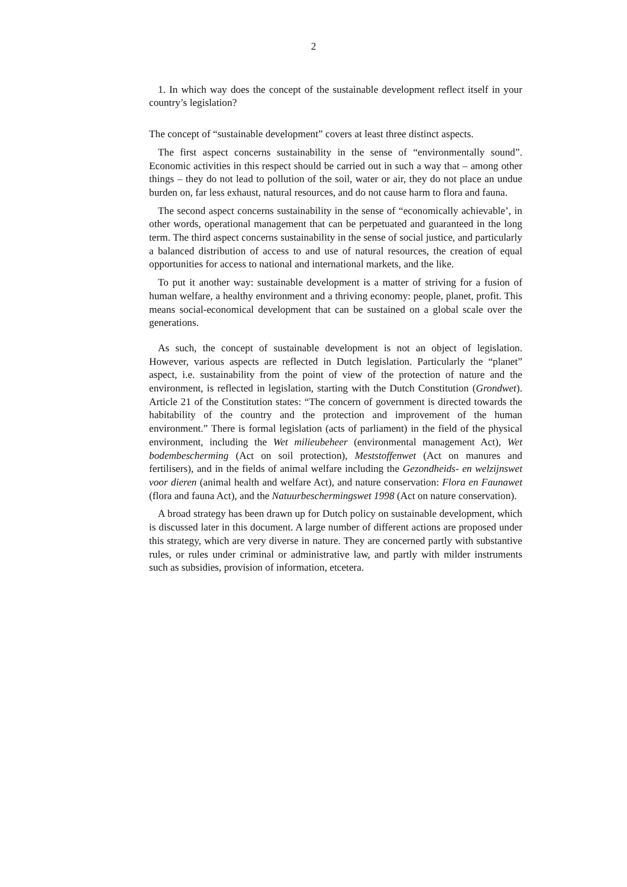2
1. In which way does the concept of the sustainable development reflect itself in your country’s legislation?
The concept of “sustainable development” covers at least three distinct aspects.
The first aspect concerns sustainability in the sense of “environmentally sound”. Economic activities in this respect should be carried out in such a way that – among other things – they do not lead to pollution of the soil, water or air, they do not place an undue burden on, far less exhaust, natural resources, and do not cause harm to flora and fauna.
The second aspect concerns sustainability in the sense of “economically achievable’, in other words, operational management that can be perpetuated and guaranteed in the long term. The third aspect concerns sustainability in the sense of social justice, and particularly a balanced distribution of access to and use of natural resources, the creation of equal opportunities for access to national and international markets, and the like.
To put it another way: sustainable development is a matter of striving for a fusion of human welfare, a healthy environment and a thriving economy: people, planet, profit. This means social-economical development that can be sustained on a global scale over the generations.
As such, the concept of sustainable development is not an object of legislation. However, various aspects are reflected in Dutch legislation. Particularly the “planet” aspect, i.e. sustainability from the point of view of the protection of nature and the environment, is reflected in legislation, starting with the Dutch Constitution (Grondwet). Article 21 of the Constitution states: “The concern of government is directed towards the habitability of the country and the protection and improvement of the human environment.” There is formal legislation (acts of parliament) in the field of the physical environment, including the Wet milieubeheer (environmental management Act), Wet bodembescherming (Act on soil protection), Meststoffenwet (Act on manures and fertilisers), and in the fields of animal welfare including the Gezondheids- en welzijnswet voor dieren (animal health and welfare Act), and nature conservation: Flora en Faunawet (flora and fauna Act), and the Natuurbeschermingswet 1998 (Act on nature conservation).
A broad strategy has been drawn up for Dutch policy on sustainable development, which is discussed later in this document. A large number of different actions are proposed under this strategy, which are very diverse in nature. They are concerned partly with substantive rules, or rules under criminal or administrative law, and partly with milder instruments such as subsidies, provision of information, etcetera.